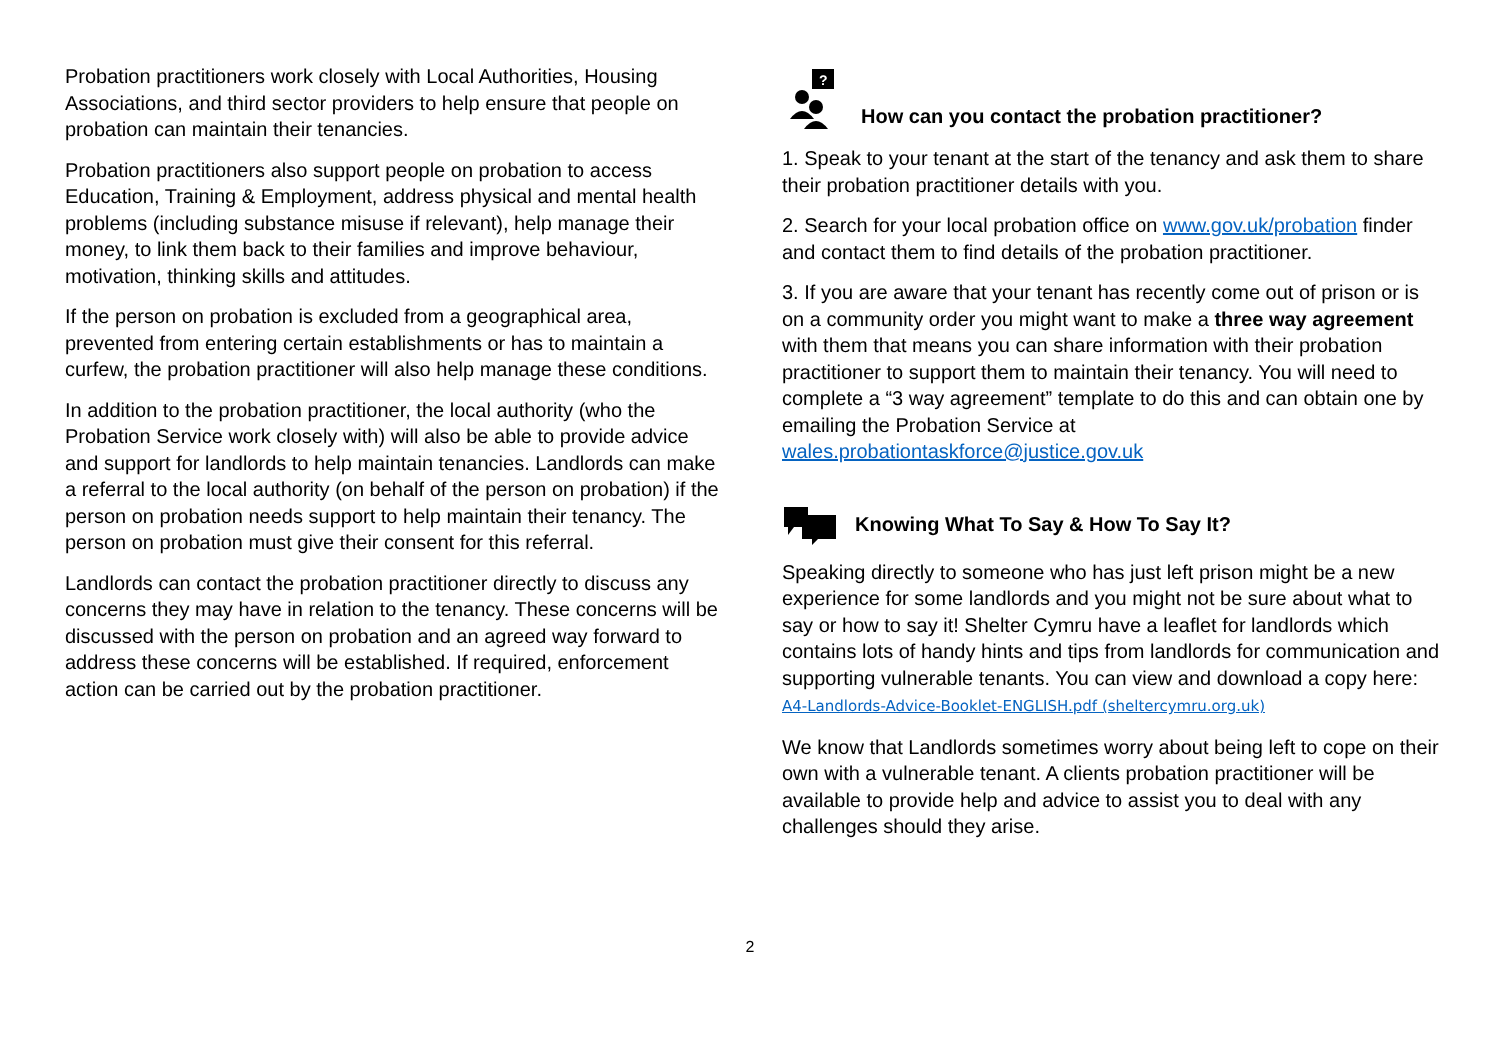Probation practitioners work closely with Local Authorities, Housing Associations, and third sector providers to help ensure that people on probation can maintain their tenancies.
Probation practitioners also support people on probation to access Education, Training & Employment, address physical and mental health problems (including substance misuse if relevant), help manage their money, to link them back to their families and improve behaviour, motivation, thinking skills and attitudes.
If the person on probation is excluded from a geographical area, prevented from entering certain establishments or has to maintain a curfew, the probation practitioner will also help manage these conditions.
In addition to the probation practitioner, the local authority (who the Probation Service work closely with) will also be able to provide advice and support for landlords to help maintain tenancies. Landlords can make a referral to the local authority (on behalf of the person on probation) if the person on probation needs support to help maintain their tenancy. The person on probation must give their consent for this referral.
Landlords can contact the probation practitioner directly to discuss any concerns they may have in relation to the tenancy. These concerns will be discussed with the person on probation and an agreed way forward to address these concerns will be established. If required, enforcement action can be carried out by the probation practitioner.
?
How can you contact the probation practitioner?
1. Speak to your tenant at the start of the tenancy and ask them to share their probation practitioner details with you.
2. Search for your local probation office on www.gov.uk/probation finder and contact them to find details of the probation practitioner.
3. If you are aware that your tenant has recently come out of prison or is on a community order you might want to make a three way agreement with them that means you can share information with their probation practitioner to support them to maintain their tenancy. You will need to complete a “3 way agreement” template to do this and can obtain one by emailing the Probation Service at wales.probationtaskforce@justice.gov.uk
Knowing What To Say & How To Say It?
Speaking directly to someone who has just left prison might be a new experience for some landlords and you might not be sure about what to say or how to say it! Shelter Cymru have a leaflet for landlords which contains lots of handy hints and tips from landlords for communication and supporting vulnerable tenants. You can view and download a copy here: A4-Landlords-Advice-Booklet-ENGLISH.pdf (sheltercymru.org.uk)
We know that Landlords sometimes worry about being left to cope on their own with a vulnerable tenant. A clients probation practitioner will be available to provide help and advice to assist you to deal with any challenges should they arise.
2